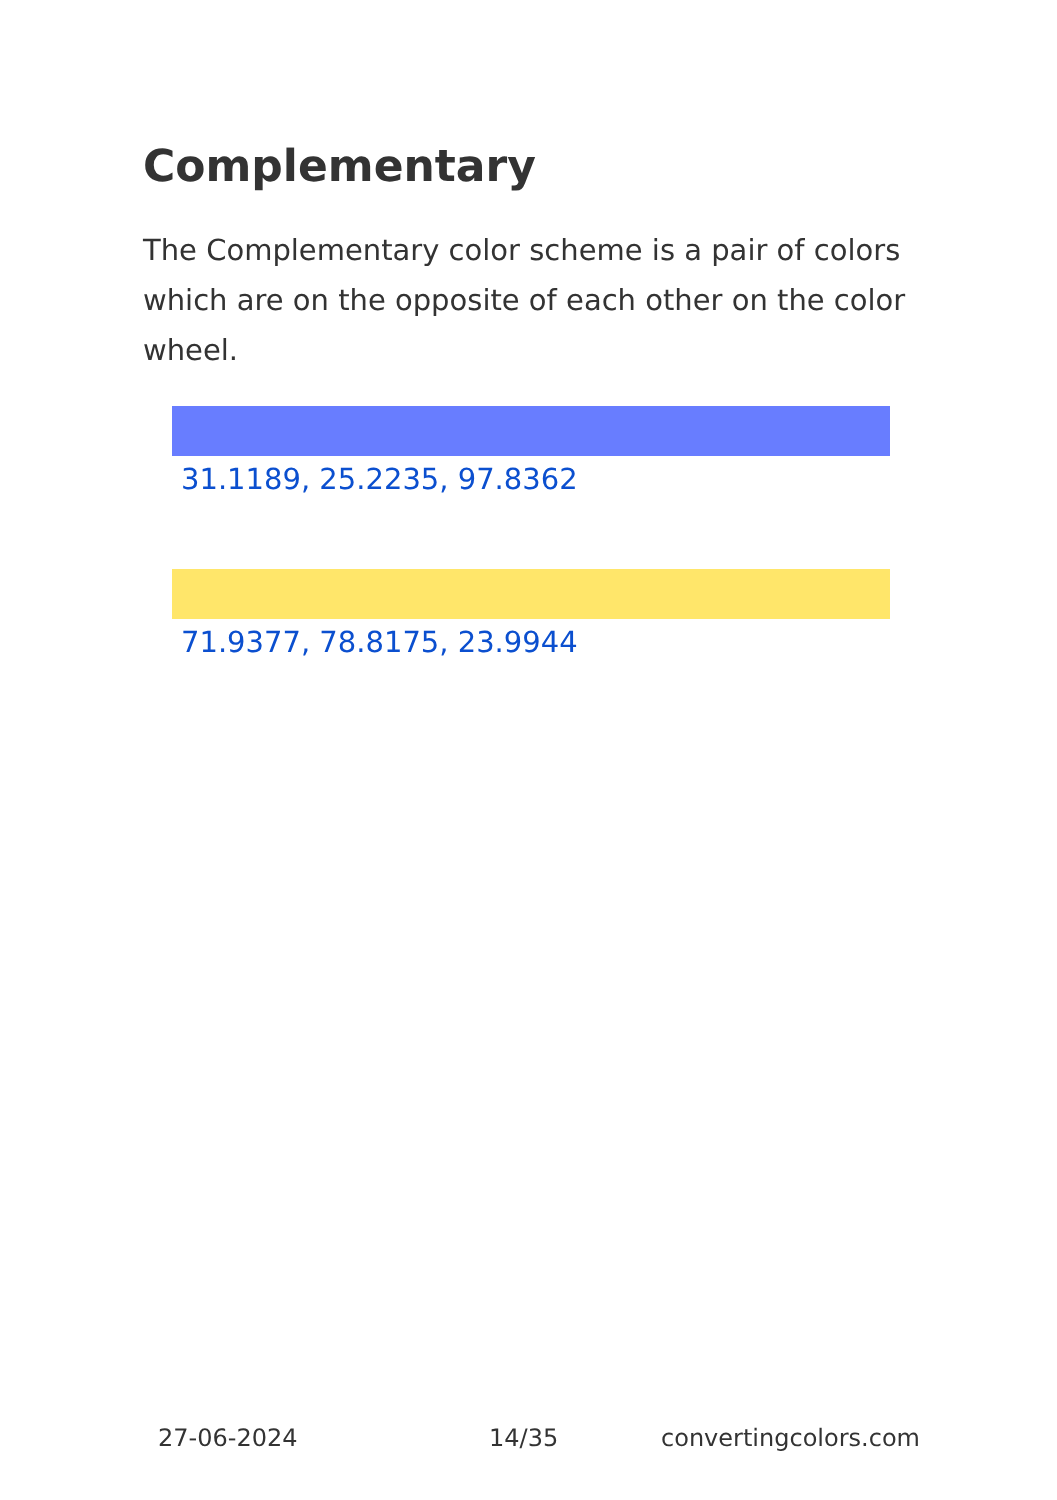Complementary
The Complementary color scheme is a pair of colors which are on the opposite of each other on the color wheel.
31.1189, 25.2235, 97.8362
71.9377, 78.8175, 23.9944
27-06-2024 14/35 convertingcolors.com